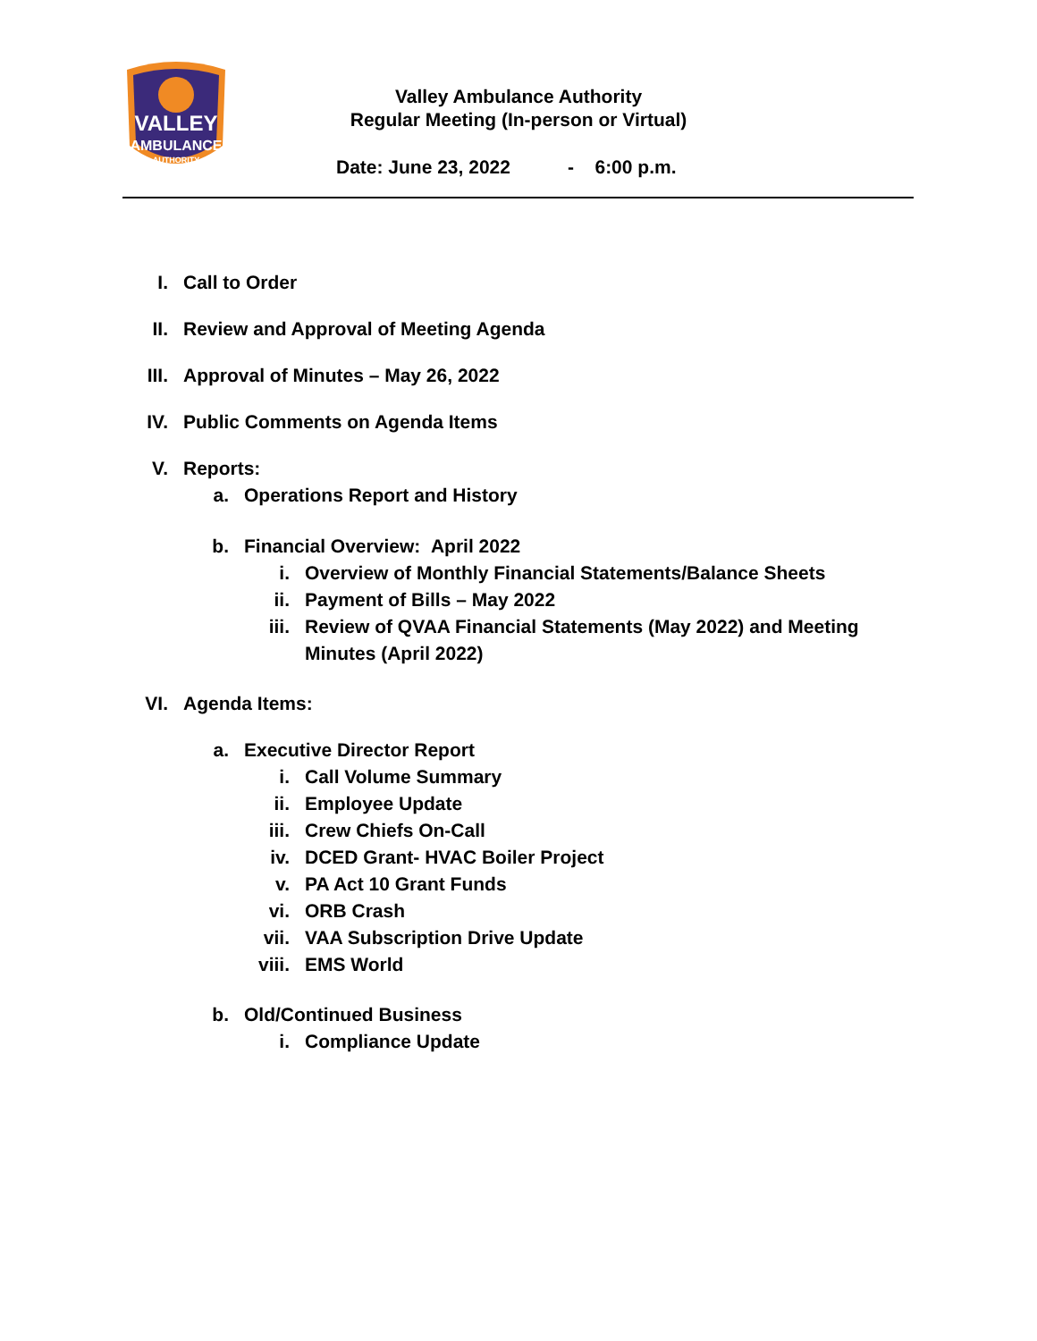VALLEY
AMBULANCE
AUTHORITY
Valley Ambulance Authority
Regular Meeting (In-person or Virtual)
Date: June 23, 2022 - 6:00 p.m.
I. Call to Order
II. Review and Approval of Meeting Agenda
III. Approval of Minutes – May 26, 2022
IV. Public Comments on Agenda Items
V. Reports:
a. Operations Report and History
b. Financial Overview: April 2022
i. Overview of Monthly Financial Statements/Balance Sheets
ii. Payment of Bills – May 2022
iii. Review of QVAA Financial Statements (May 2022) and Meeting Minutes (April 2022)
VI. Agenda Items:
a. Executive Director Report
i. Call Volume Summary
ii. Employee Update
iii. Crew Chiefs On-Call
iv. DCED Grant- HVAC Boiler Project
v. PA Act 10 Grant Funds
vi. ORB Crash
vii. VAA Subscription Drive Update
viii. EMS World
b. Old/Continued Business
i. Compliance Update